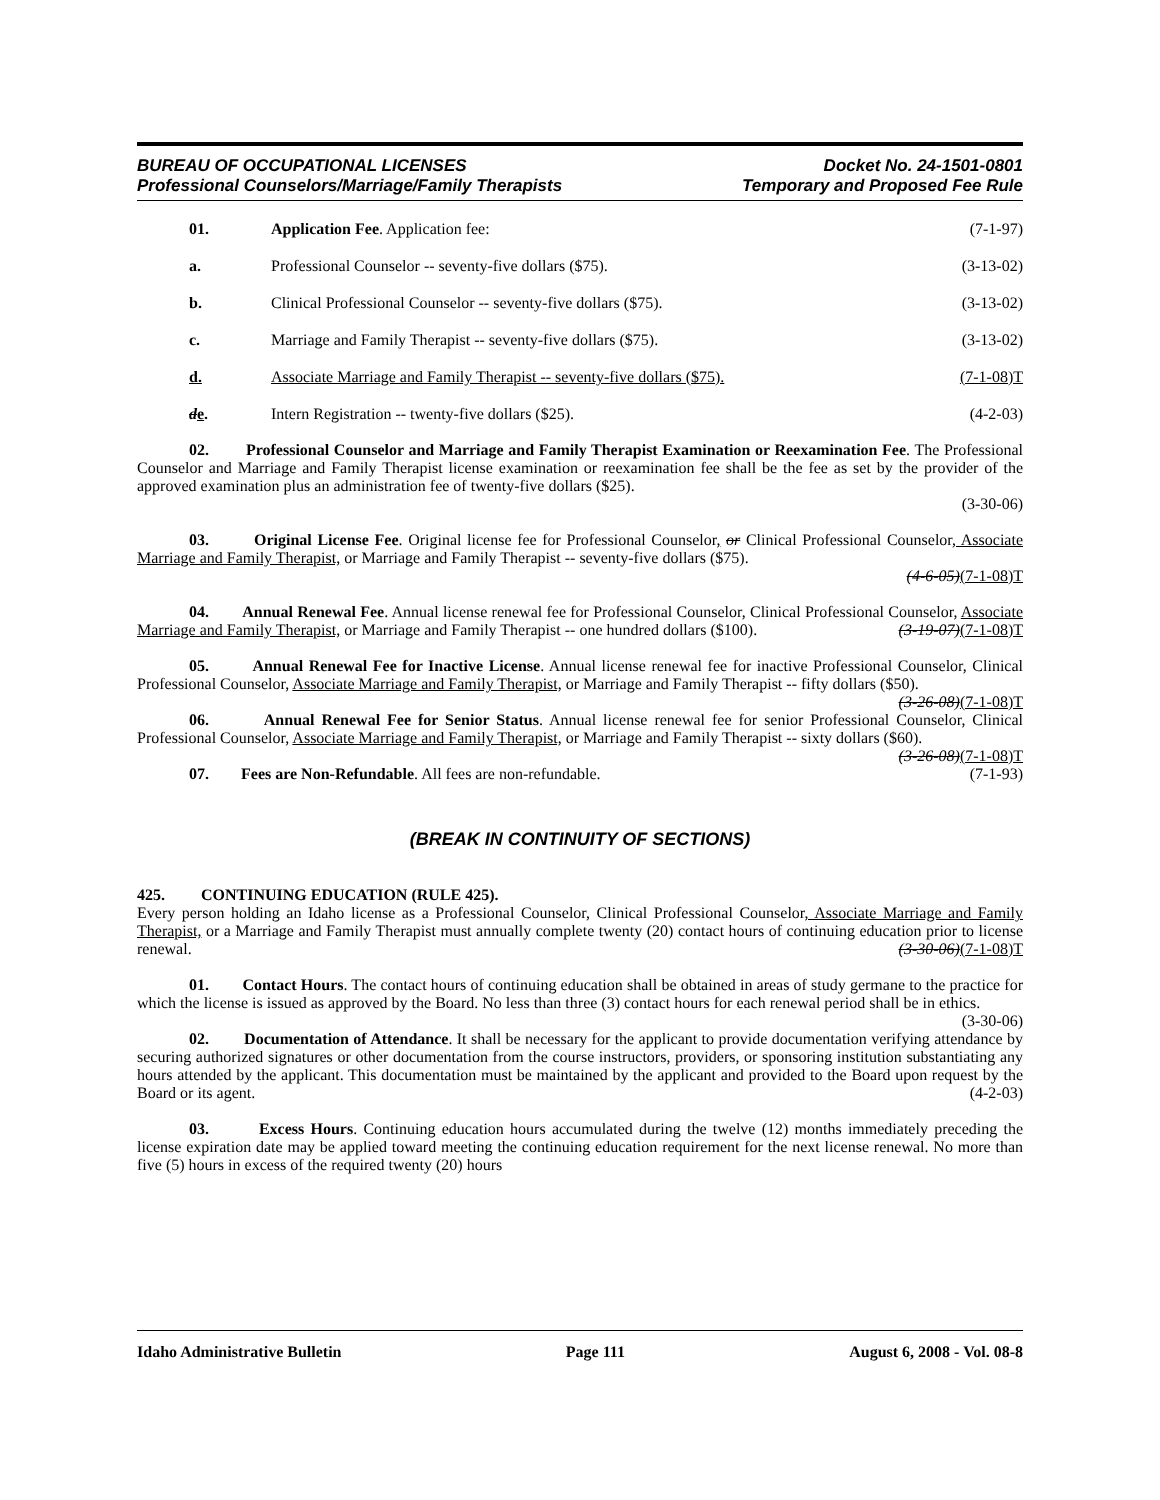BUREAU OF OCCUPATIONAL LICENSES
Professional Counselors/Marriage/Family Therapists
Docket No. 24-1501-0801
Temporary and Proposed Fee Rule
01. Application Fee. Application fee: (7-1-97)
a. Professional Counselor -- seventy-five dollars ($75). (3-13-02)
b. Clinical Professional Counselor -- seventy-five dollars ($75). (3-13-02)
c. Marriage and Family Therapist -- seventy-five dollars ($75). (3-13-02)
d. Associate Marriage and Family Therapist -- seventy-five dollars ($75). (7-1-08)T
de. Intern Registration -- twenty-five dollars ($25). (4-2-03)
02. Professional Counselor and Marriage and Family Therapist Examination or Reexamination Fee. The Professional Counselor and Marriage and Family Therapist license examination or reexamination fee shall be the fee as set by the provider of the approved examination plus an administration fee of twenty-five dollars ($25).
(3-30-06)
03. Original License Fee. Original license fee for Professional Counselor, or Clinical Professional Counselor, Associate Marriage and Family Therapist, or Marriage and Family Therapist -- seventy-five dollars ($75).
(4-6-05)(7-1-08)T
04. Annual Renewal Fee. Annual license renewal fee for Professional Counselor, Clinical Professional Counselor, Associate Marriage and Family Therapist, or Marriage and Family Therapist -- one hundred dollars ($100). (3-19-07)(7-1-08)T
05. Annual Renewal Fee for Inactive License. Annual license renewal fee for inactive Professional Counselor, Clinical Professional Counselor, Associate Marriage and Family Therapist, or Marriage and Family Therapist -- fifty dollars ($50). (3-26-08)(7-1-08)T
06. Annual Renewal Fee for Senior Status. Annual license renewal fee for senior Professional Counselor, Clinical Professional Counselor, Associate Marriage and Family Therapist, or Marriage and Family Therapist -- sixty dollars ($60). (3-26-08)(7-1-08)T
07. Fees are Non-Refundable. All fees are non-refundable. (7-1-93)
(BREAK IN CONTINUITY OF SECTIONS)
425. CONTINUING EDUCATION (RULE 425).
Every person holding an Idaho license as a Professional Counselor, Clinical Professional Counselor, Associate Marriage and Family Therapist, or a Marriage and Family Therapist must annually complete twenty (20) contact hours of continuing education prior to license renewal. (3-30-06)(7-1-08)T
01. Contact Hours. The contact hours of continuing education shall be obtained in areas of study germane to the practice for which the license is issued as approved by the Board. No less than three (3) contact hours for each renewal period shall be in ethics. (3-30-06)
02. Documentation of Attendance. It shall be necessary for the applicant to provide documentation verifying attendance by securing authorized signatures or other documentation from the course instructors, providers, or sponsoring institution substantiating any hours attended by the applicant. This documentation must be maintained by the applicant and provided to the Board upon request by the Board or its agent. (4-2-03)
03. Excess Hours. Continuing education hours accumulated during the twelve (12) months immediately preceding the license expiration date may be applied toward meeting the continuing education requirement for the next license renewal. No more than five (5) hours in excess of the required twenty (20) hours
Idaho Administrative Bulletin Page 111 August 6, 2008 - Vol. 08-8